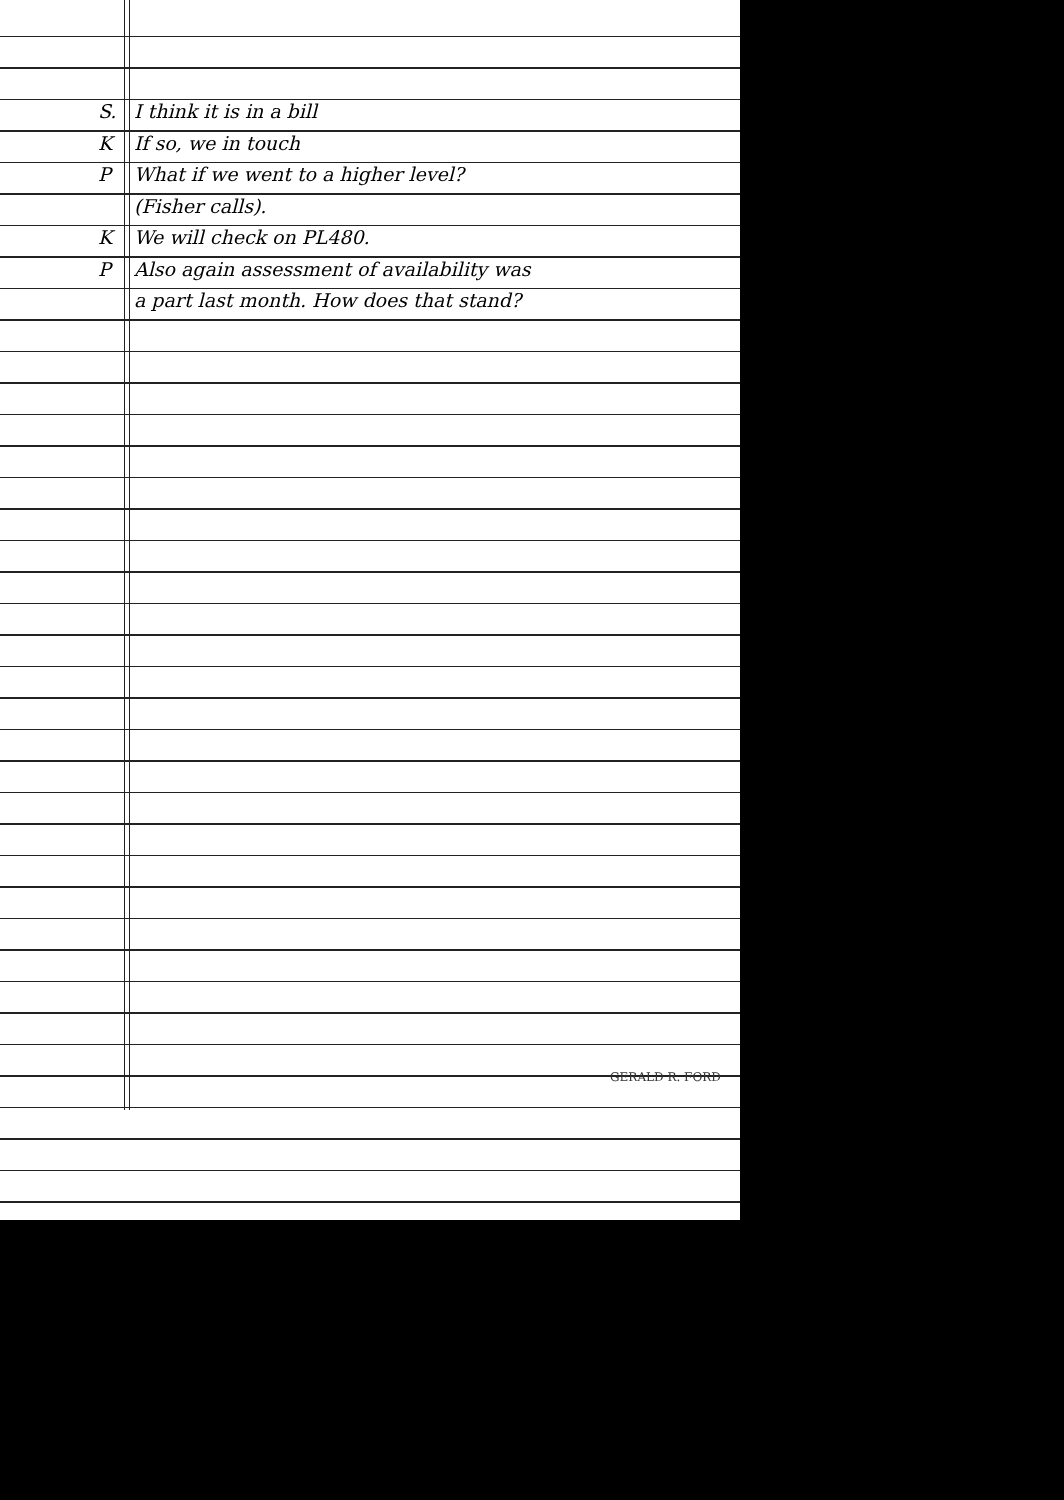S. I think it is in a bill
K If so, we in touch
P What if we went to a higher level?
(Fisher calls).
K We will check on PL480.
P Also again assessment of availability was
a part last month. How does that stand?
GERALD R. FORD